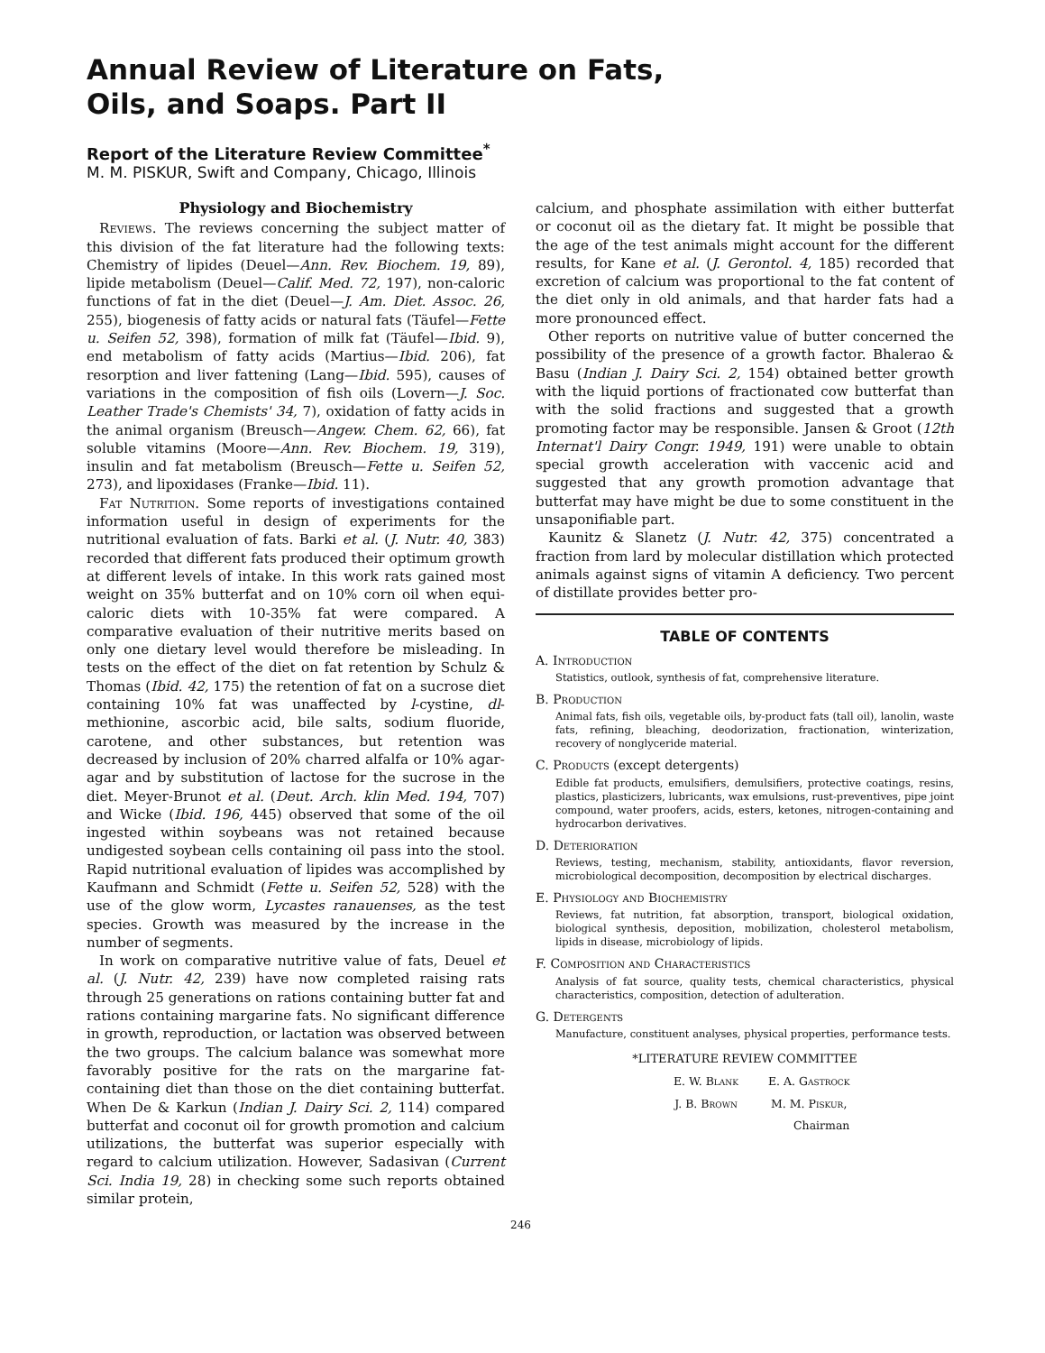Annual Review of Literature on Fats, Oils, and Soaps. Part II
Report of the Literature Review Committee<sup>*</sup>
M. M. PISKUR, Swift and Company, Chicago, Illinois
Physiology and Biochemistry
Reviews. The reviews concerning the subject matter of this division of the fat literature had the following texts: Chemistry of lipides (Deuel—Ann. Rev. Biochem. 19, 89), lipide metabolism (Deuel—Calif. Med. 72, 197), non-caloric functions of fat in the diet (Deuel—J. Am. Diet. Assoc. 26, 255), biogenesis of fatty acids or natural fats (Täufel—Fette u. Seifen 52, 398), formation of milk fat (Täufel—Ibid. 9), end metabolism of fatty acids (Martius—Ibid. 206), fat resorption and liver fattening (Lang—Ibid. 595), causes of variations in the composition of fish oils (Lovern—J. Soc. Leather Trade's Chemists' 34, 7), oxidation of fatty acids in the animal organism (Breusch—Angew. Chem. 62, 66), fat soluble vitamins (Moore—Ann. Rev. Biochem. 19, 319), insulin and fat metabolism (Breusch—Fette u. Seifen 52, 273), and lipoxidases (Franke—Ibid. 11).
Fat Nutrition. Some reports of investigations contained information useful in design of experiments for the nutritional evaluation of fats. Barki et al. (J. Nutr. 40, 383) recorded that different fats produced their optimum growth at different levels of intake. In this work rats gained most weight on 35% butterfat and on 10% corn oil when equi-caloric diets with 10-35% fat were compared. A comparative evaluation of their nutritive merits based on only one dietary level would therefore be misleading. In tests on the effect of the diet on fat retention by Schulz & Thomas (Ibid. 42, 175) the retention of fat on a sucrose diet containing 10% fat was unaffected by l-cystine, dl-methionine, ascorbic acid, bile salts, sodium fluoride, carotene, and other substances, but retention was decreased by inclusion of 20% charred alfalfa or 10% agar-agar and by substitution of lactose for the sucrose in the diet. Meyer-Brunot et al. (Deut. Arch. klin Med. 194, 707) and Wicke (Ibid. 196, 445) observed that some of the oil ingested within soybeans was not retained because undigested soybean cells containing oil pass into the stool. Rapid nutritional evaluation of lipides was accomplished by Kaufmann and Schmidt (Fette u. Seifen 52, 528) with the use of the glow worm, Lycastes ranauenses, as the test species. Growth was measured by the increase in the number of segments.
In work on comparative nutritive value of fats, Deuel et al. (J. Nutr. 42, 239) have now completed raising rats through 25 generations on rations containing butter fat and rations containing margarine fats. No significant difference in growth, reproduction, or lactation was observed between the two groups. The calcium balance was somewhat more favorably positive for the rats on the margarine fat-containing diet than those on the diet containing butterfat. When De & Karkun (Indian J. Dairy Sci. 2, 114) compared butterfat and coconut oil for growth promotion and calcium utilizations, the butterfat was superior especially with regard to calcium utilization. However, Sadasivan (Current Sci. India 19, 28) in checking some such reports obtained similar protein,
calcium, and phosphate assimilation with either butterfat or coconut oil as the dietary fat. It might be possible that the age of the test animals might account for the different results, for Kane et al. (J. Gerontol. 4, 185) recorded that excretion of calcium was proportional to the fat content of the diet only in old animals, and that harder fats had a more pronounced effect.
Other reports on nutritive value of butter concerned the possibility of the presence of a growth factor. Bhalerao & Basu (Indian J. Dairy Sci. 2, 154) obtained better growth with the liquid portions of fractionated cow butterfat than with the solid fractions and suggested that a growth promoting factor may be responsible. Jansen & Groot (12th Internat'l Dairy Congr. 1949, 191) were unable to obtain special growth acceleration with vaccenic acid and suggested that any growth promotion advantage that butterfat may have might be due to some constituent in the unsaponifiable part.
Kaunitz & Slanetz (J. Nutr. 42, 375) concentrated a fraction from lard by molecular distillation which protected animals against signs of vitamin A deficiency. Two percent of distillate provides better pro-
TABLE OF CONTENTS
A. Introduction
Statistics, outlook, synthesis of fat, comprehensive literature.
B. Production
Animal fats, fish oils, vegetable oils, by-product fats (tall oil), lanolin, waste fats, refining, bleaching, deodorization, fractionation, winterization, recovery of nonglyceride material.
C. Products (except detergents)
Edible fat products, emulsifiers, demulsifiers, protective coatings, resins, plastics, plasticizers, lubricants, wax emulsions, rust-preventives, pipe joint compound, water proofers, acids, esters, ketones, nitrogen-containing and hydrocarbon derivatives.
D. Deterioration
Reviews, testing, mechanism, stability, antioxidants, flavor reversion, microbiological decomposition, decomposition by electrical discharges.
E. Physiology and Biochemistry
Reviews, fat nutrition, fat absorption, transport, biological oxidation, biological synthesis, deposition, mobilization, cholesterol metabolism, lipids in disease, microbiology of lipids.
F. Composition and Characteristics
Analysis of fat source, quality tests, chemical characteristics, physical characteristics, composition, detection of adulteration.
G. Detergents
Manufacture, constituent analyses, physical properties, performance tests.
*LITERATURE REVIEW COMMITTEE
| E. W. Blank | E. A. Gastrock |
| J. B. Brown | M. M. Piskur , |
| | Chairman |
246